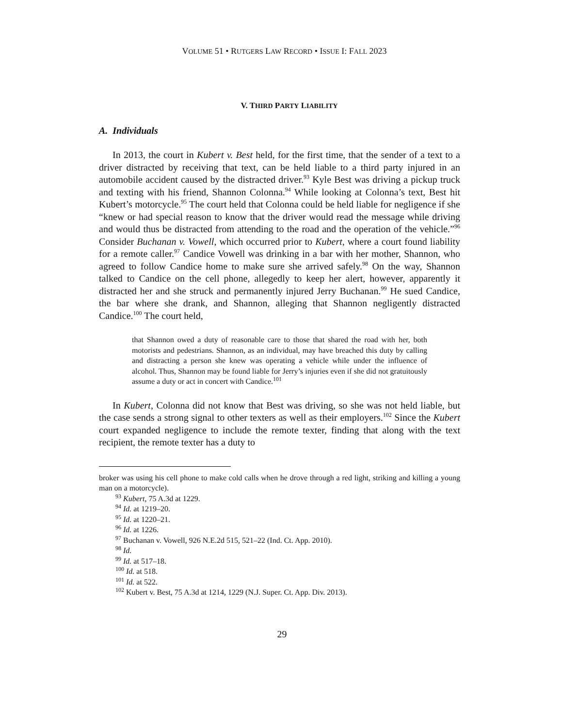VOLUME 51 • RUTGERS LAW RECORD • ISSUE I: FALL 2023
V. THIRD PARTY LIABILITY
A. Individuals
In 2013, the court in Kubert v. Best held, for the first time, that the sender of a text to a driver distracted by receiving that text, can be held liable to a third party injured in an automobile accident caused by the distracted driver.<sup>93</sup> Kyle Best was driving a pickup truck and texting with his friend, Shannon Colonna.<sup>94</sup> While looking at Colonna’s text, Best hit Kubert’s motorcycle.<sup>95</sup> The court held that Colonna could be held liable for negligence if she “knew or had special reason to know that the driver would read the message while driving and would thus be distracted from attending to the road and the operation of the vehicle.”<sup>96</sup> Consider Buchanan v. Vowell, which occurred prior to Kubert, where a court found liability for a remote caller.<sup>97</sup> Candice Vowell was drinking in a bar with her mother, Shannon, who agreed to follow Candice home to make sure she arrived safely.<sup>98</sup> On the way, Shannon talked to Candice on the cell phone, allegedly to keep her alert, however, apparently it distracted her and she struck and permanently injured Jerry Buchanan.<sup>99</sup> He sued Candice, the bar where she drank, and Shannon, alleging that Shannon negligently distracted Candice.<sup>100</sup> The court held,
that Shannon owed a duty of reasonable care to those that shared the road with her, both motorists and pedestrians. Shannon, as an individual, may have breached this duty by calling and distracting a person she knew was operating a vehicle while under the influence of alcohol. Thus, Shannon may be found liable for Jerry’s injuries even if she did not gratuitously assume a duty or act in concert with Candice.<sup>101</sup>
In Kubert, Colonna did not know that Best was driving, so she was not held liable, but the case sends a strong signal to other texters as well as their employers.<sup>102</sup> Since the Kubert court expanded negligence to include the remote texter, finding that along with the text recipient, the remote texter has a duty to
broker was using his cell phone to make cold calls when he drove through a red light, striking and killing a young man on a motorcycle).
<sup>93</sup> Kubert, 75 A.3d at 1229.
<sup>94</sup> Id. at 1219–20.
<sup>95</sup> Id. at 1220–21.
<sup>96</sup> Id. at 1226.
<sup>97</sup> Buchanan v. Vowell, 926 N.E.2d 515, 521–22 (Ind. Ct. App. 2010).
<sup>98</sup> Id.
<sup>99</sup> Id. at 517–18.
<sup>100</sup> Id. at 518.
<sup>101</sup> Id. at 522.
<sup>102</sup> Kubert v. Best, 75 A.3d at 1214, 1229 (N.J. Super. Ct. App. Div. 2013).
29